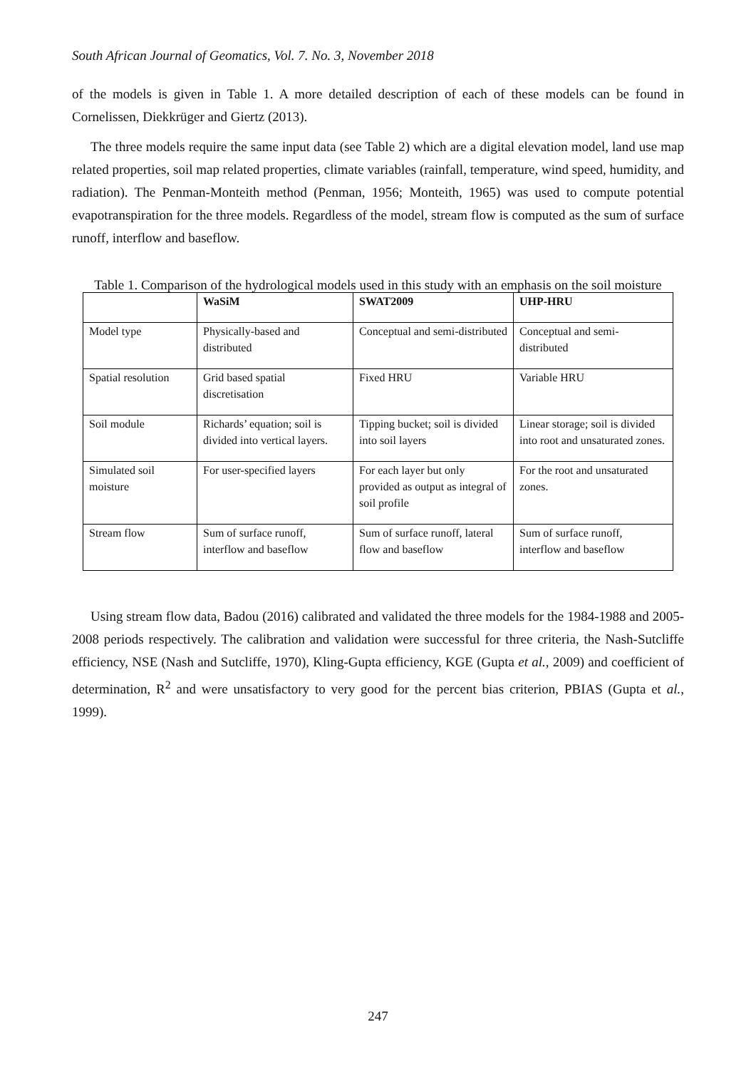South African Journal of Geomatics, Vol. 7. No. 3, November 2018
of the models is given in Table 1. A more detailed description of each of these models can be found in Cornelissen, Diekkrüger and Giertz (2013).
The three models require the same input data (see Table 2) which are a digital elevation model, land use map related properties, soil map related properties, climate variables (rainfall, temperature, wind speed, humidity, and radiation). The Penman-Monteith method (Penman, 1956; Monteith, 1965) was used to compute potential evapotranspiration for the three models. Regardless of the model, stream flow is computed as the sum of surface runoff, interflow and baseflow.
Table 1. Comparison of the hydrological models used in this study with an emphasis on the soil moisture
| | WaSiM | SWAT2009 | UHP-HRU |
| --- | --- | --- | --- |
| Model type | Physically-based and distributed | Conceptual and semi-distributed | Conceptual and semi-distributed |
| Spatial resolution | Grid based spatial discretisation | Fixed HRU | Variable HRU |
| Soil module | Richards’ equation; soil is divided into vertical layers. | Tipping bucket; soil is divided into soil layers | Linear storage; soil is divided into root and unsaturated zones. |
| Simulated soil moisture | For user-specified layers | For each layer but only provided as output as integral of soil profile | For the root and unsaturated zones. |
| Stream flow | Sum of surface runoff, interflow and baseflow | Sum of surface runoff, lateral flow and baseflow | Sum of surface runoff, interflow and baseflow |
Using stream flow data, Badou (2016) calibrated and validated the three models for the 1984-1988 and 2005-2008 periods respectively. The calibration and validation were successful for three criteria, the Nash-Sutcliffe efficiency, NSE (Nash and Sutcliffe, 1970), Kling-Gupta efficiency, KGE (Gupta et al., 2009) and coefficient of determination, R<sup>2</sup> and were unsatisfactory to very good for the percent bias criterion, PBIAS (Gupta et al., 1999).
247